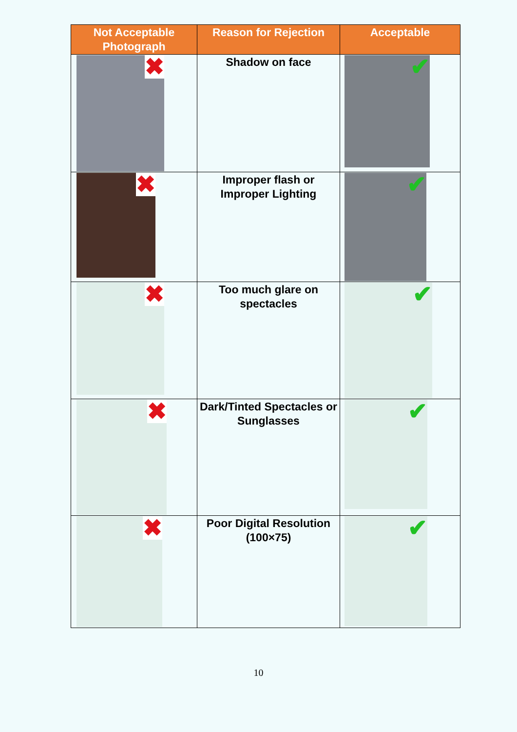| Not Acceptable Photograph | Reason for Rejection | Acceptable |
| --- | --- | --- |
| ✖ | Shadow on face | ✔ |
| ✖ | Improper flash or Improper Lighting | ✔ |
| ✖ | Too much glare on spectacles | ✔ |
| ✖ | Dark/Tinted Spectacles or Sunglasses | ✔ |
| ✖ | Poor Digital Resolution (100×75) | ✔ |
10